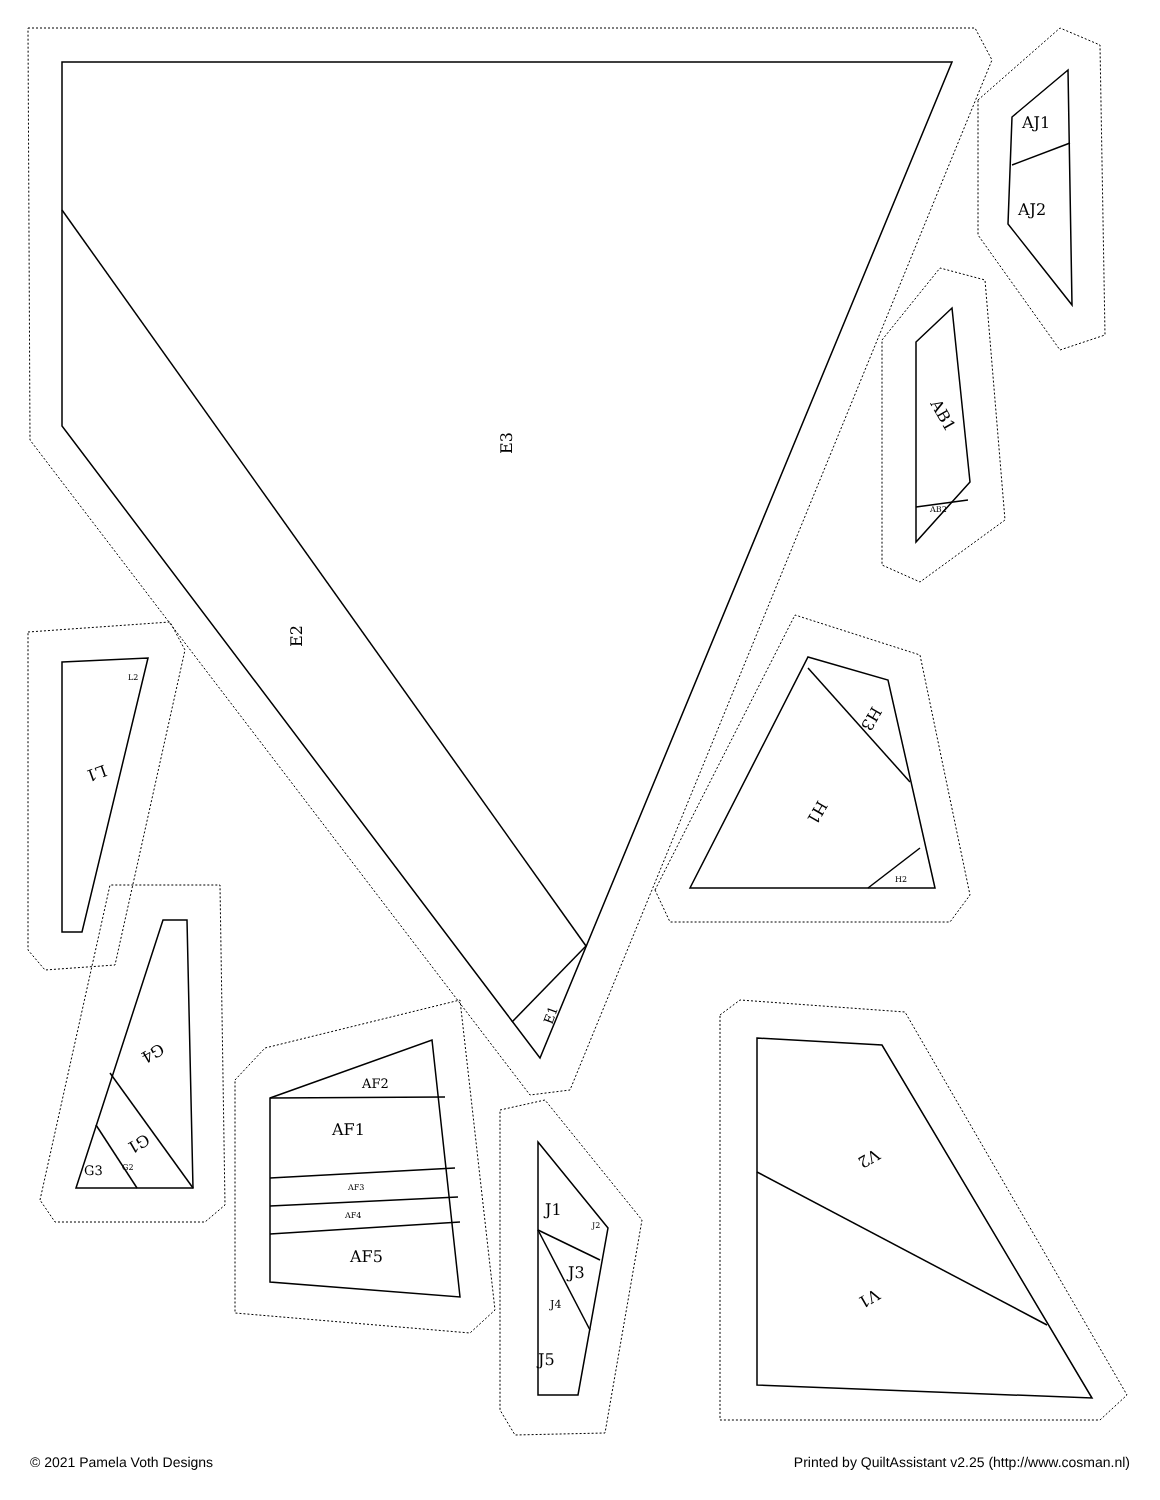E3
E2
E1
AJ1
AJ2
AB1
AB2
H1
H3
H2
L1
L2
G4
G1
G3
G2
AF2
AF1
AF3
AF4
AF5
J1
J2
J3
J4
J5
V2
V1
© 2021 Pamela Voth Designs Printed by QuiltAssistant v2.25 (http://www.cosman.nl)